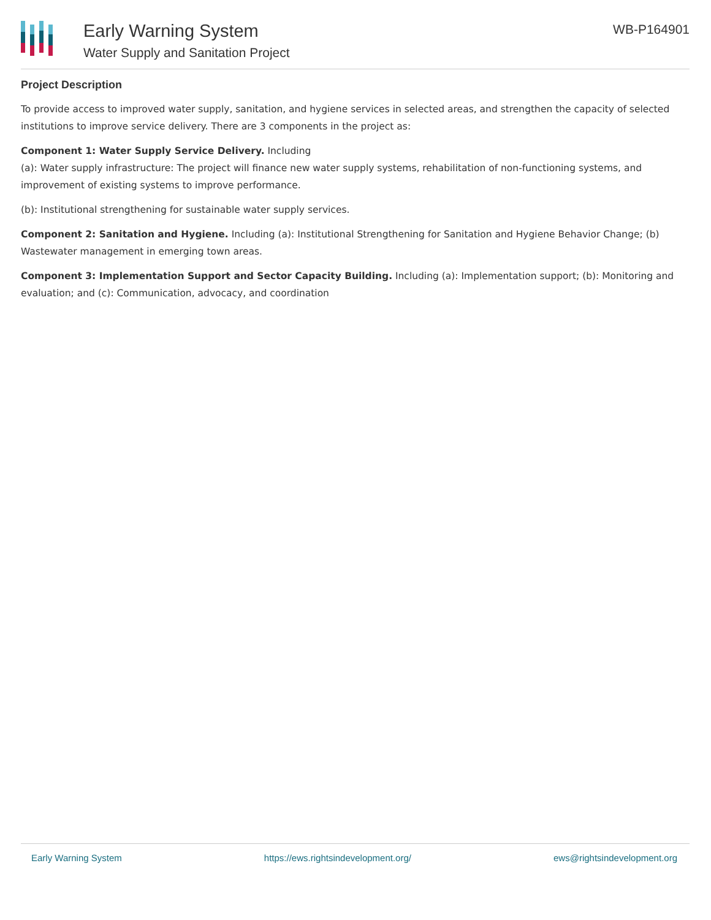Early Warning System
Water Supply and Sanitation Project
WB-P164901
Project Description
To provide access to improved water supply, sanitation, and hygiene services in selected areas, and strengthen the capacity of selected institutions to improve service delivery. There are 3 components in the project as:
Component 1: Water Supply Service Delivery. Including
(a): Water supply infrastructure: The project will finance new water supply systems, rehabilitation of non-functioning systems, and improvement of existing systems to improve performance.
(b): Institutional strengthening for sustainable water supply services.
Component 2: Sanitation and Hygiene. Including (a): Institutional Strengthening for Sanitation and Hygiene Behavior Change; (b) Wastewater management in emerging town areas.
Component 3: Implementation Support and Sector Capacity Building. Including (a): Implementation support; (b): Monitoring and evaluation; and (c): Communication, advocacy, and coordination
Early Warning System https://ews.rightsindevelopment.org/ ews@rightsindevelopment.org